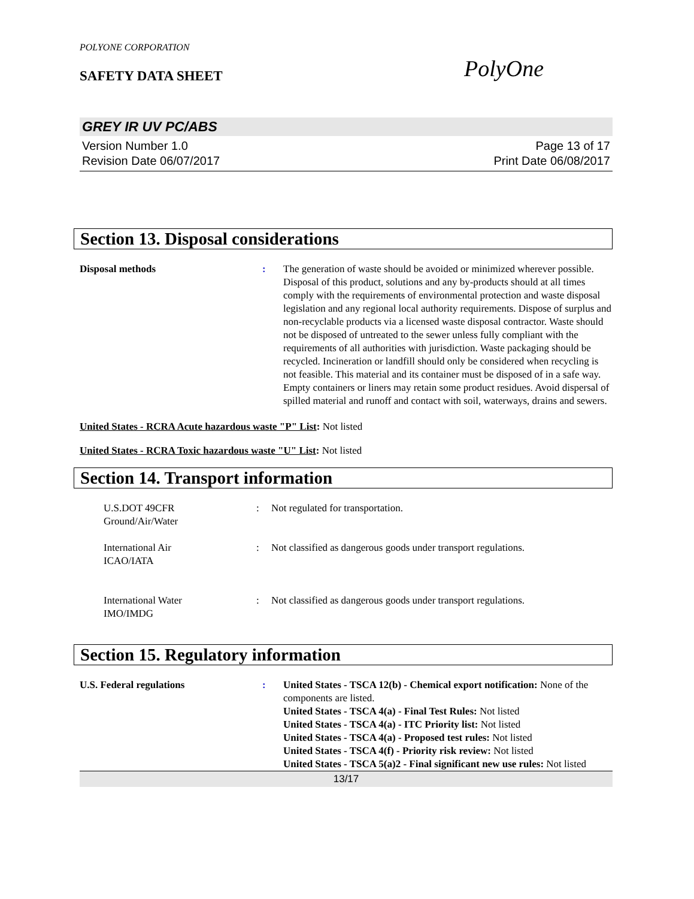POLYONE CORPORATION
SAFETY DATA SHEET
PolyOne
GREY IR UV PC/ABS
Version Number 1.0
Revision Date 06/07/2017
Page 13 of 17
Print Date 06/08/2017
Section 13. Disposal considerations
Disposal methods : The generation of waste should be avoided or minimized wherever possible. Disposal of this product, solutions and any by-products should at all times comply with the requirements of environmental protection and waste disposal legislation and any regional local authority requirements. Dispose of surplus and non-recyclable products via a licensed waste disposal contractor. Waste should not be disposed of untreated to the sewer unless fully compliant with the requirements of all authorities with jurisdiction. Waste packaging should be recycled. Incineration or landfill should only be considered when recycling is not feasible. This material and its container must be disposed of in a safe way. Empty containers or liners may retain some product residues. Avoid dispersal of spilled material and runoff and contact with soil, waterways, drains and sewers.
United States - RCRA Acute hazardous waste "P" List: Not listed
United States - RCRA Toxic hazardous waste "U" List: Not listed
Section 14. Transport information
U.S.DOT 49CFR
Ground/Air/Water
: Not regulated for transportation.
International Air
ICAO/IATA
: Not classified as dangerous goods under transport regulations.
International Water
IMO/IMDG
: Not classified as dangerous goods under transport regulations.
Section 15. Regulatory information
U.S. Federal regulations : United States - TSCA 12(b) - Chemical export notification: None of the components are listed.
United States - TSCA 4(a) - Final Test Rules: Not listed
United States - TSCA 4(a) - ITC Priority list: Not listed
United States - TSCA 4(a) - Proposed test rules: Not listed
United States - TSCA 4(f) - Priority risk review: Not listed
United States - TSCA 5(a)2 - Final significant new use rules: Not listed
13/17